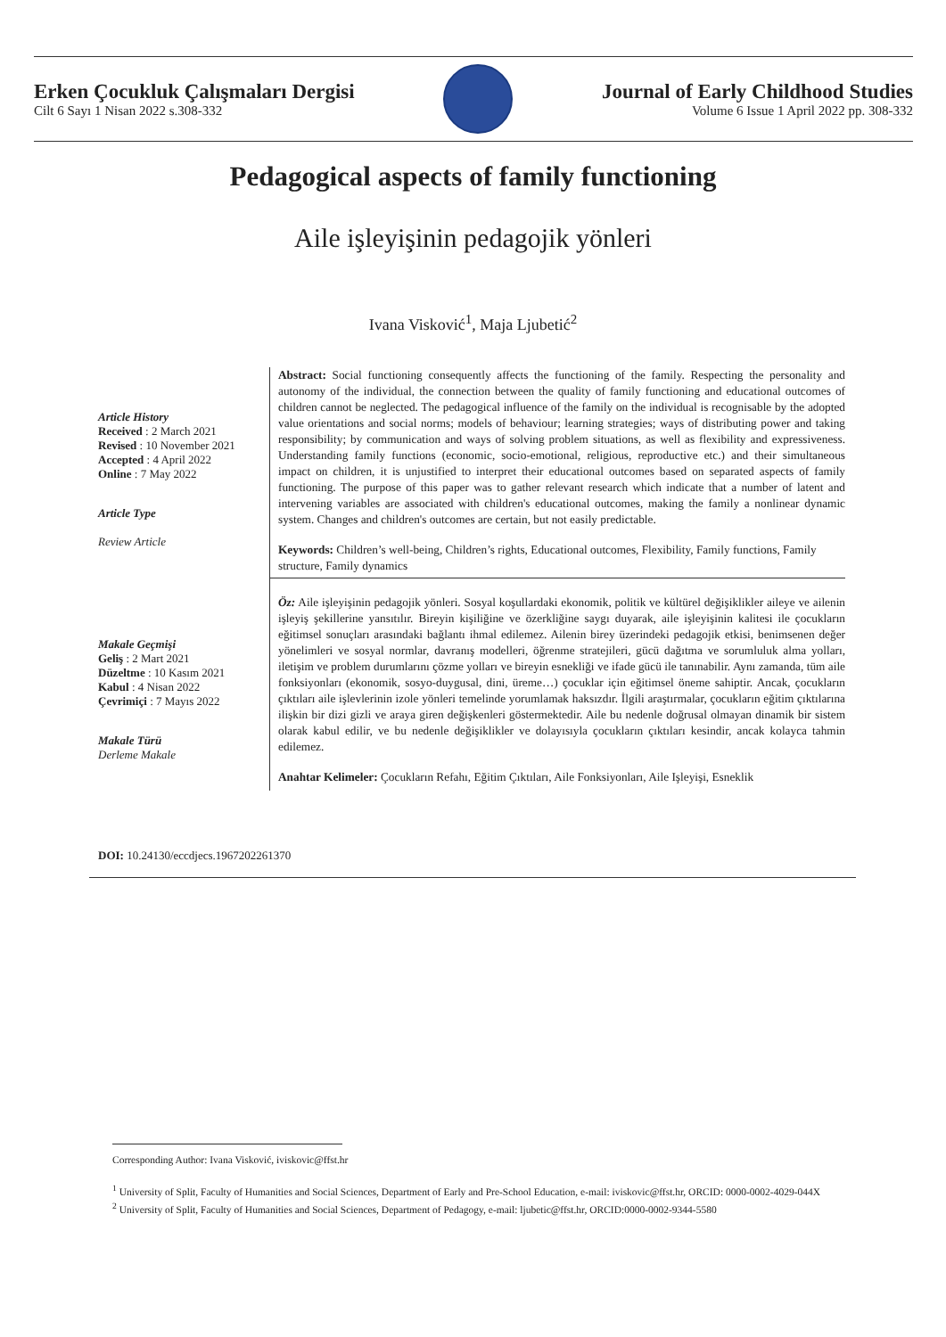Erken Çocukluk Çalışmaları Dergisi
Cilt 6 Sayı 1 Nisan 2022 s.308-332
Journal of Early Childhood Studies
Volume 6 Issue 1 April 2022 pp. 308-332
Pedagogical aspects of family functioning
Aile işleyişinin pedagojik yönleri
Ivana Visković<sup>1</sup>, Maja Ljubetić<sup>2</sup>
Article History
Received : 2 March 2021
Revised : 10 November 2021
Accepted : 4 April 2022
Online : 7 May 2022
Article Type
Review Article
Abstract: Social functioning consequently affects the functioning of the family. Respecting the personality and autonomy of the individual, the connection between the quality of family functioning and educational outcomes of children cannot be neglected. The pedagogical influence of the family on the individual is recognisable by the adopted value orientations and social norms; models of behaviour; learning strategies; ways of distributing power and taking responsibility; by communication and ways of solving problem situations, as well as flexibility and expressiveness. Understanding family functions (economic, socio-emotional, religious, reproductive etc.) and their simultaneous impact on children, it is unjustified to interpret their educational outcomes based on separated aspects of family functioning. The purpose of this paper was to gather relevant research which indicate that a number of latent and intervening variables are associated with children's educational outcomes, making the family a nonlinear dynamic system. Changes and children's outcomes are certain, but not easily predictable.
Keywords: Children’s well-being, Children’s rights, Educational outcomes, Flexibility, Family functions, Family structure, Family dynamics
Makale Geçmişi
Geliş : 2 Mart 2021
Düzeltme : 10 Kasım 2021
Kabul : 4 Nisan 2022
Çevrimiçi : 7 Mayıs 2022
Makale Türü
Derleme Makale
Öz: Aile işleyişinin pedagojik yönleri. Sosyal koşullardaki ekonomik, politik ve kültürel değişiklikler aileye ve ailenin işleyiş şekillerine yansıtılır. Bireyin kişiliğine ve özerkliğine saygı duyarak, aile işleyişinin kalitesi ile çocukların eğitimsel sonuçları arasındaki bağlantı ihmal edilemez. Ailenin birey üzerindeki pedagojik etkisi, benimsenen değer yönelimleri ve sosyal normlar, davranış modelleri, öğrenme stratejileri, gücü dağıtma ve sorumluluk alma yolları, iletişim ve problem durumlarını çözme yolları ve bireyin esnekliği ve ifade gücü ile tanınabilir. Aynı zamanda, tüm aile fonksiyonları (ekonomik, sosyo-duygusal, dini, üreme…) çocuklar için eğitimsel öneme sahiptir. Ancak, çocukların çıktıları aile işlevlerinin izole yönleri temelinde yorumlamak haksızdır. İlgili araştırmalar, çocukların eğitim çıktılarına ilişkin bir dizi gizli ve araya giren değişkenleri göstermektedir. Aile bu nedenle doğrusal olmayan dinamik bir sistem olarak kabul edilir, ve bu nedenle değişiklikler ve dolayısıyla çocukların çıktıları kesindir, ancak kolayca tahmin edilemez.
Anahtar Kelimeler: Çocukların Refahı, Eğitim Çıktıları, Aile Fonksiyonları, Aile Işleyişi, Esneklik
DOI: 10.24130/eccdjecs.1967202261370
Corresponding Author: Ivana Visković, iviskovic@ffst.hr
<sup>1</sup> University of Split, Faculty of Humanities and Social Sciences, Department of Early and Pre-School Education, e-mail: iviskovic@ffst.hr, ORCID: 0000-0002-4029-044X
<sup>2</sup> University of Split, Faculty of Humanities and Social Sciences, Department of Pedagogy, e-mail: ljubetic@ffst.hr, ORCID:0000-0002-9344-5580